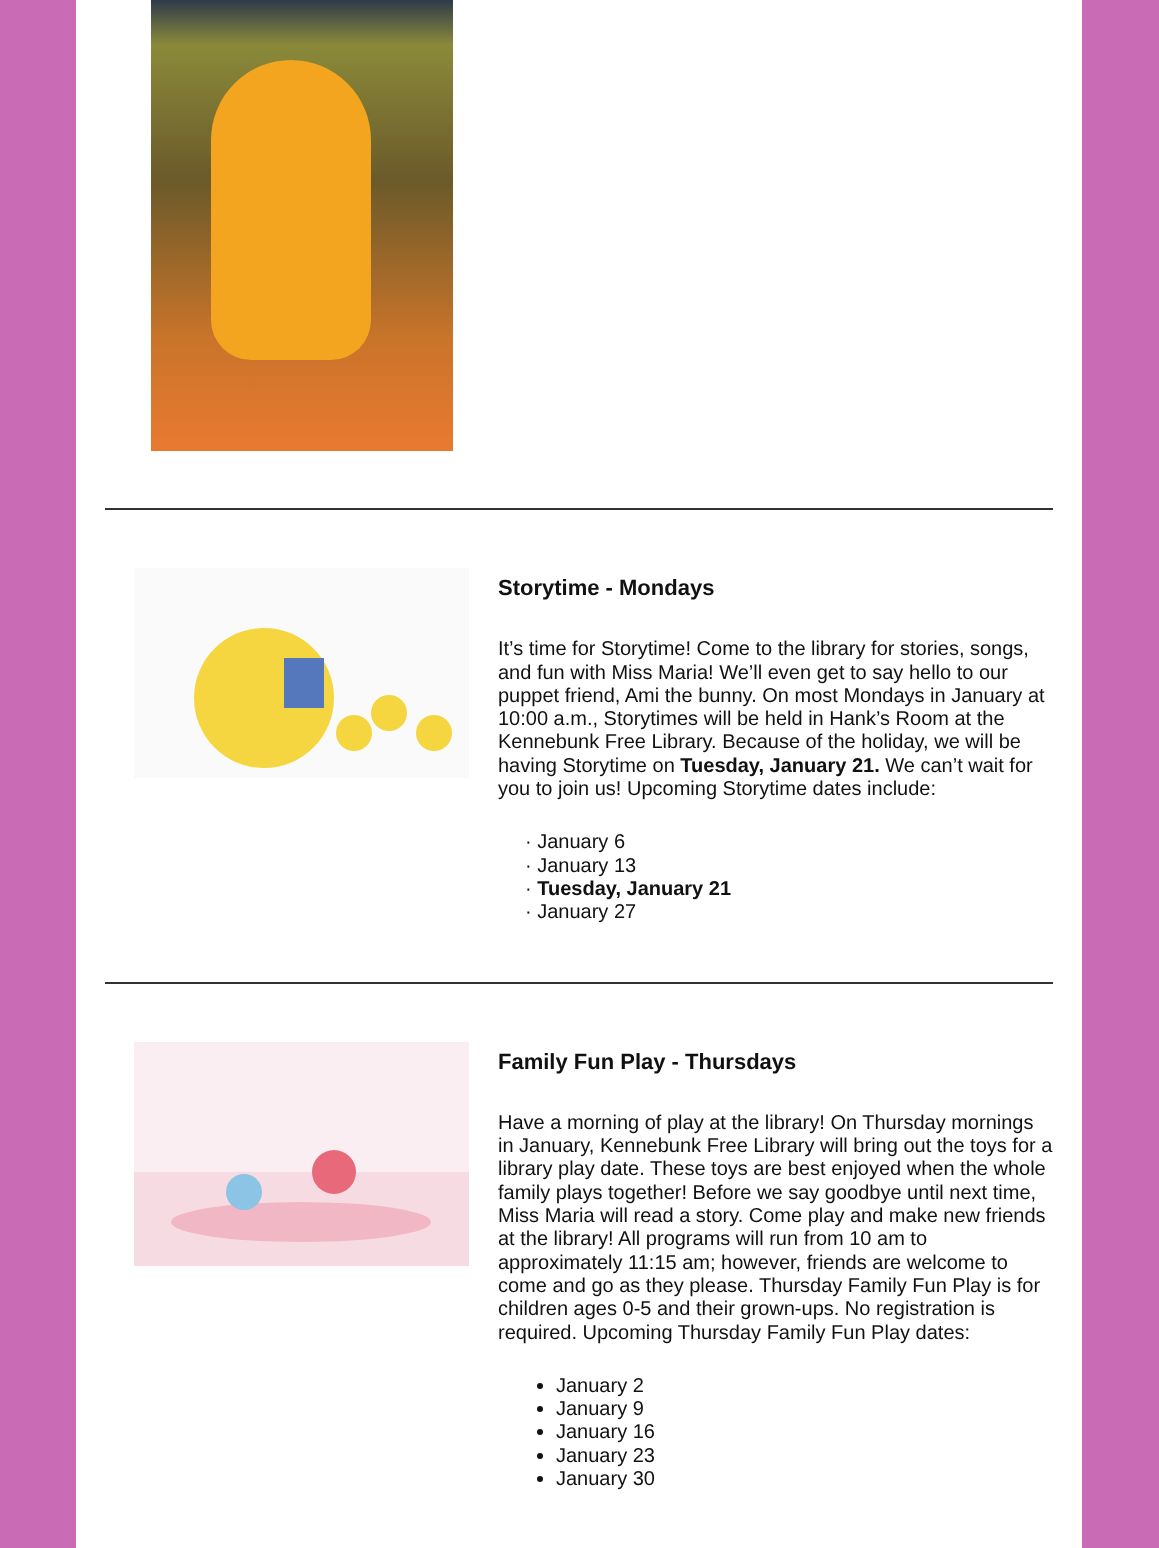Storytime - Mondays
It’s time for Storytime! Come to the library for stories, songs, and fun with Miss Maria! We’ll even get to say hello to our puppet friend, Ami the bunny. On most Mondays in January at 10:00 a.m., Storytimes will be held in Hank’s Room at the Kennebunk Free Library. Because of the holiday, we will be having Storytime on Tuesday, January 21. We can’t wait for you to join us! Upcoming Storytime dates include:
· January 6
· January 13
· Tuesday, January 21
· January 27
Family Fun Play - Thursdays
Have a morning of play at the library! On Thursday mornings in January, Kennebunk Free Library will bring out the toys for a library play date. These toys are best enjoyed when the whole family plays together! Before we say goodbye until next time, Miss Maria will read a story. Come play and make new friends at the library! All programs will run from 10 am to approximately 11:15 am; however, friends are welcome to come and go as they please. Thursday Family Fun Play is for children ages 0-5 and their grown-ups. No registration is required. Upcoming Thursday Family Fun Play dates:
January 2
January 9
January 16
January 23
January 30